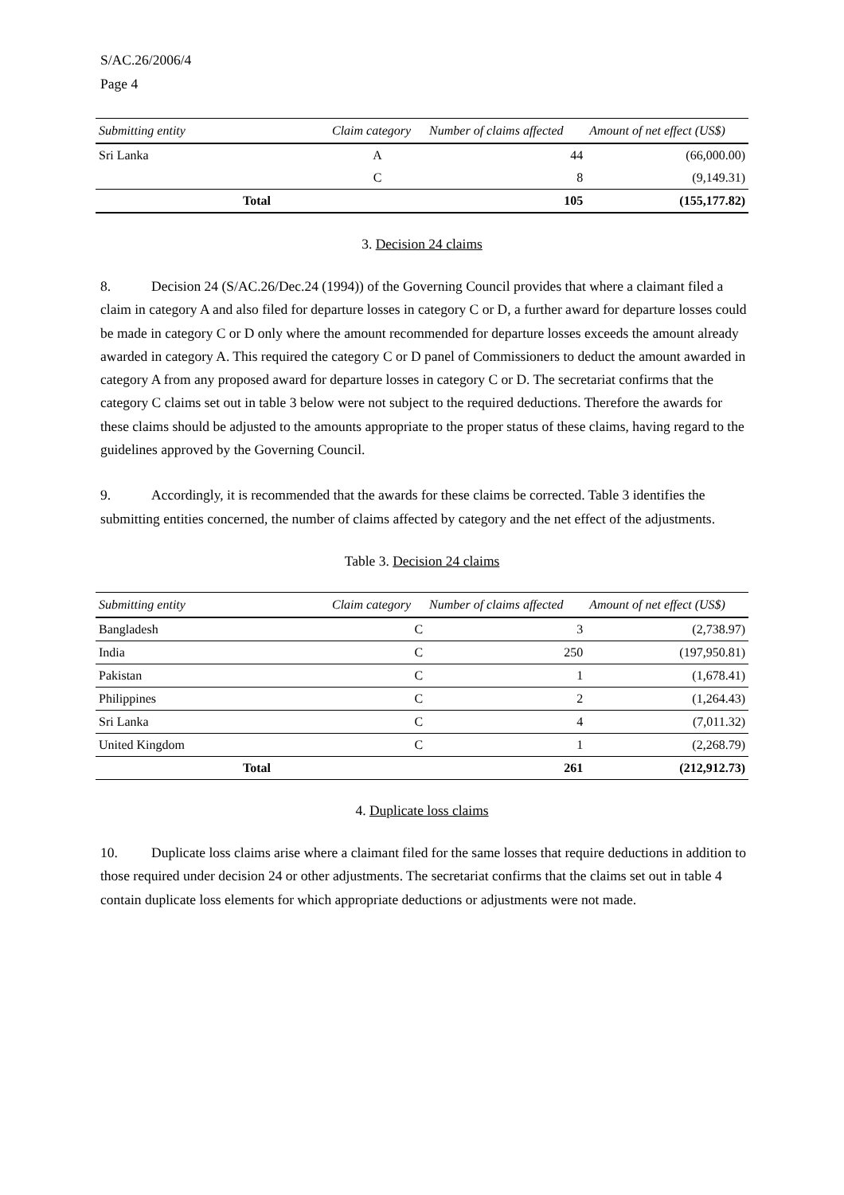S/AC.26/2006/4
Page 4
| Submitting entity | Claim category | Number of claims affected | Amount of net effect (US$) |
| --- | --- | --- | --- |
| Sri Lanka | A | 44 | (66,000.00) |
| | C | 8 | (9,149.31) |
| Total | | 105 | (155,177.82) |
3. Decision 24 claims
8. Decision 24 (S/AC.26/Dec.24 (1994)) of the Governing Council provides that where a claimant filed a claim in category A and also filed for departure losses in category C or D, a further award for departure losses could be made in category C or D only where the amount recommended for departure losses exceeds the amount already awarded in category A. This required the category C or D panel of Commissioners to deduct the amount awarded in category A from any proposed award for departure losses in category C or D. The secretariat confirms that the category C claims set out in table 3 below were not subject to the required deductions. Therefore the awards for these claims should be adjusted to the amounts appropriate to the proper status of these claims, having regard to the guidelines approved by the Governing Council.
9. Accordingly, it is recommended that the awards for these claims be corrected. Table 3 identifies the submitting entities concerned, the number of claims affected by category and the net effect of the adjustments.
Table 3. Decision 24 claims
| Submitting entity | Claim category | Number of claims affected | Amount of net effect (US$) |
| --- | --- | --- | --- |
| Bangladesh | C | 3 | (2,738.97) |
| India | C | 250 | (197,950.81) |
| Pakistan | C | 1 | (1,678.41) |
| Philippines | C | 2 | (1,264.43) |
| Sri Lanka | C | 4 | (7,011.32) |
| United Kingdom | C | 1 | (2,268.79) |
| Total | | 261 | (212,912.73) |
4. Duplicate loss claims
10. Duplicate loss claims arise where a claimant filed for the same losses that require deductions in addition to those required under decision 24 or other adjustments. The secretariat confirms that the claims set out in table 4 contain duplicate loss elements for which appropriate deductions or adjustments were not made.